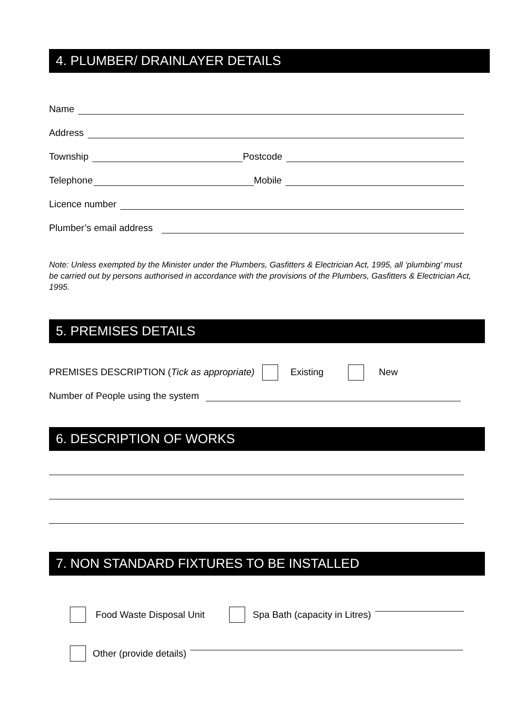4. PLUMBER/ DRAINLAYER DETAILS
Name
Address
Township Postcode
Telephone Mobile
Licence number
Plumber’s email address
Note: Unless exempted by the Minister under the Plumbers, Gasfitters & Electrician Act, 1995, all ‘plumbing’ must be carried out by persons authorised in accordance with the provisions of the Plumbers, Gasfitters & Electrician Act, 1995.
5. PREMISES DETAILS
PREMISES DESCRIPTION (Tick as appropriate) Existing New
Number of People using the system
6. DESCRIPTION OF WORKS
7. NON STANDARD FIXTURES TO BE INSTALLED
Food Waste Disposal Unit Spa Bath (capacity in Litres)
Other (provide details)